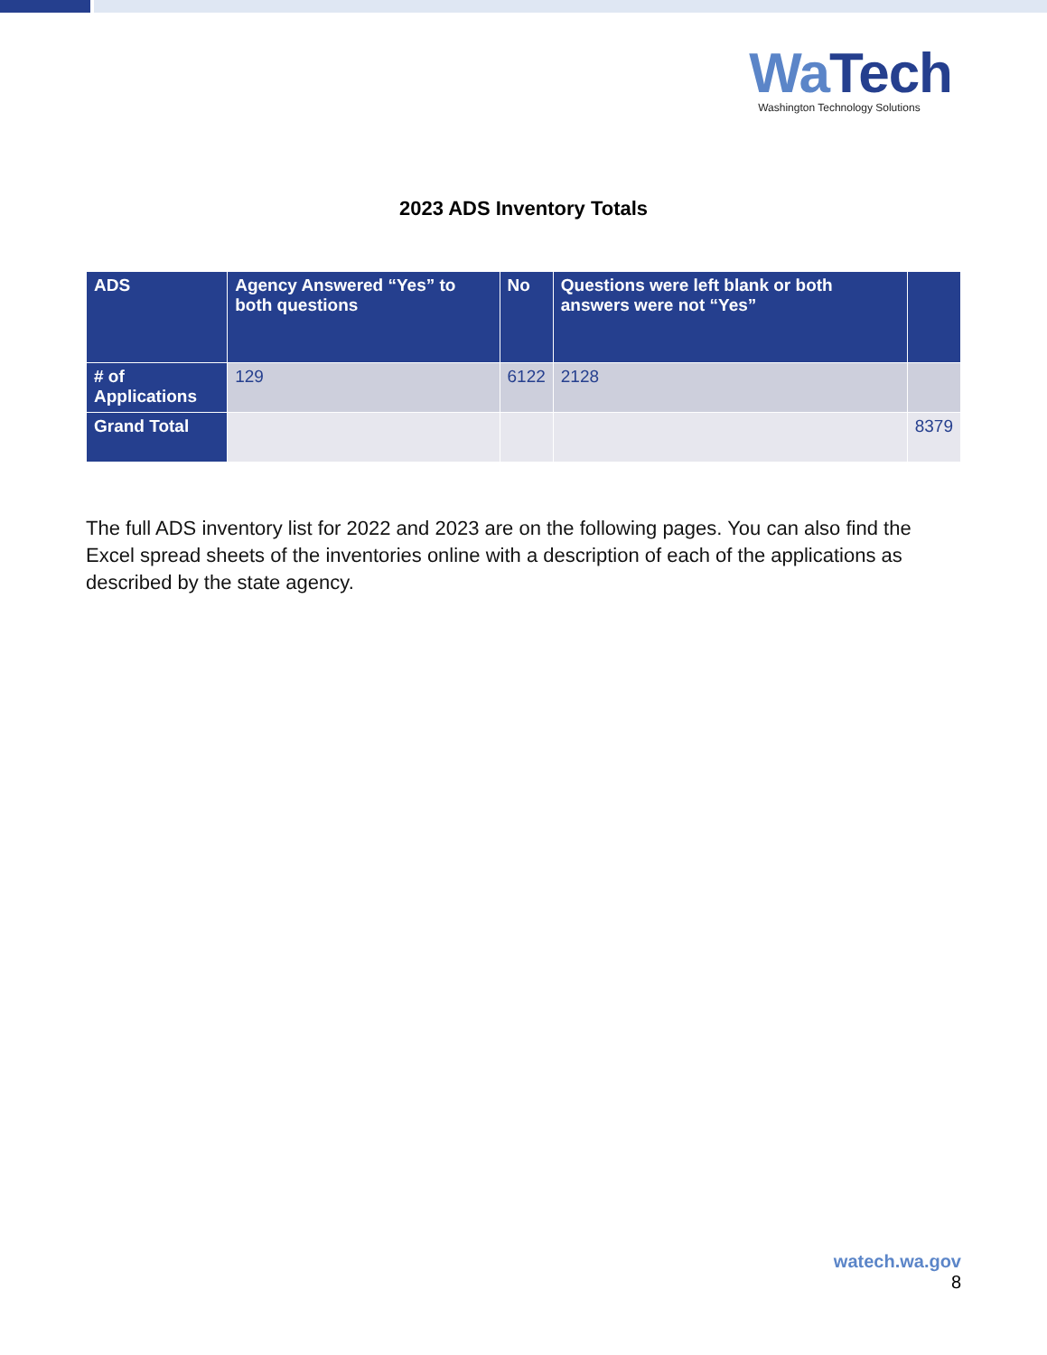Wa Tech
Washington Technology Solutions
2023 ADS Inventory Totals
| ADS | Agency Answered “Yes” to both questions | No | Questions were left blank or both answers were not “Yes” | |
| --- | --- | --- | --- | --- |
| # of Applications | 129 | 6122 | 2128 | |
| Grand Total | | | | 8379 |
The full ADS inventory list for 2022 and 2023 are on the following pages. You can also find the Excel spread sheets of the inventories online with a description of each of the applications as described by the state agency.
watech.wa.gov
8